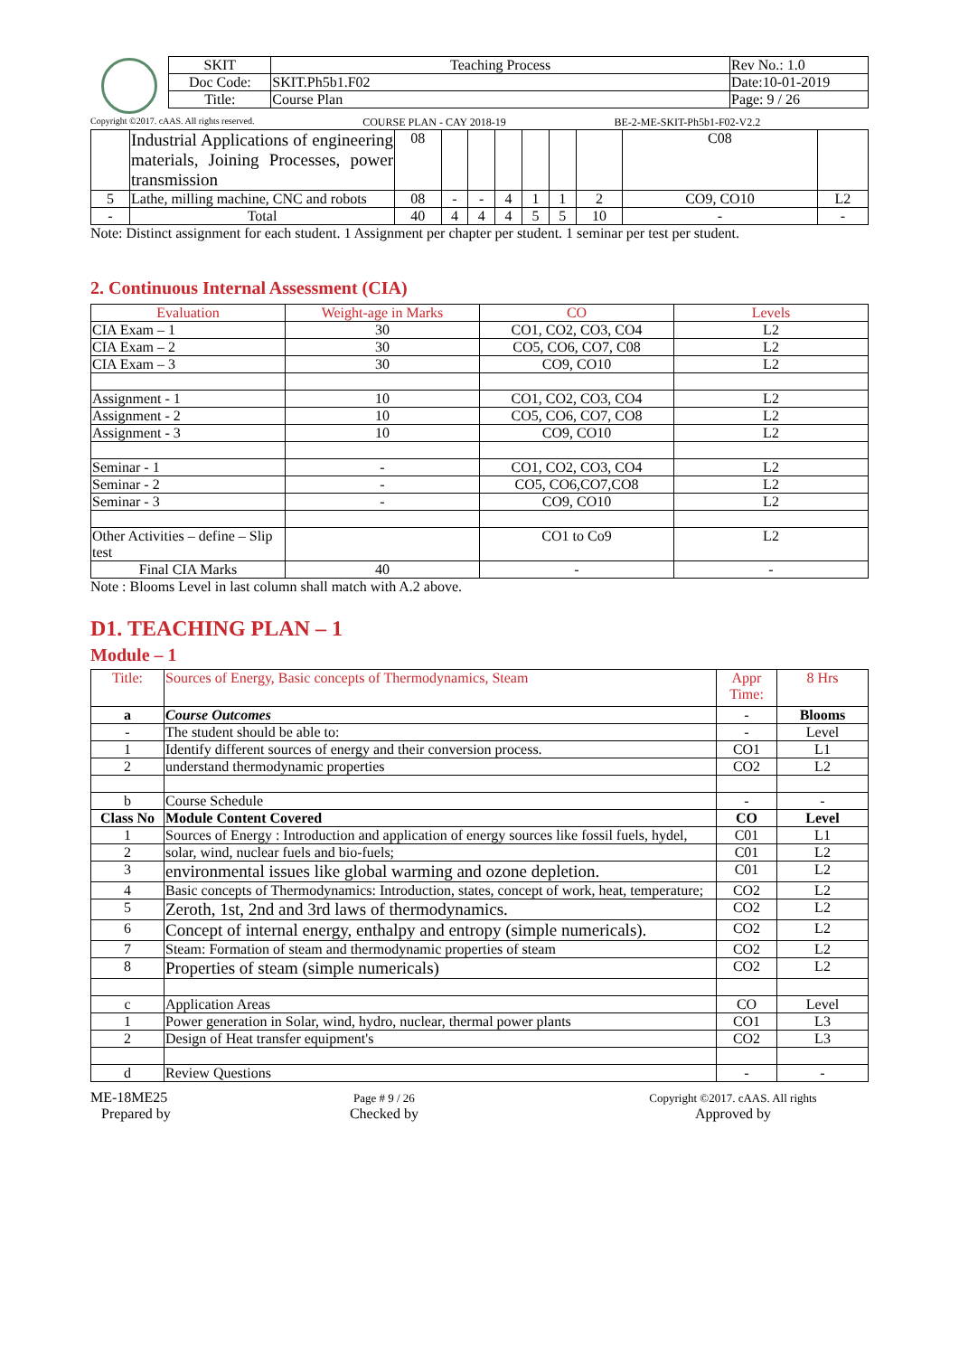| SKIT | Teaching Process | Rev No.: 1.0 |
| Doc Code: | SKIT.Ph5b1.F02 | Date:10-01-2019 |
| Title: | Course Plan | Page: 9 / 26 |
Copyright ©2017. cAAS. All rights reserved. COURSE PLAN - CAY 2018-19 BE-2-ME-SKIT-Ph5b1-F02-V2.2
| | Industrial Applications of engineering materials, Joining Processes, power transmission | 08 | | | | | | | C08 | |
| 5 | Lathe, milling machine, CNC and robots | 08 | - | - | 4 | 1 | 1 | 2 | CO9, CO10 | L2 |
| - | Total | 40 | 4 | 4 | 4 | 5 | 5 | 10 | - | - |
Note: Distinct assignment for each student. 1 Assignment per chapter per student. 1 seminar per test per student.
2. Continuous Internal Assessment (CIA)
| Evaluation | Weight-age in Marks | CO | Levels |
| --- | --- | --- | --- |
| CIA Exam – 1 | 30 | CO1, CO2, CO3, CO4 | L2 |
| CIA Exam – 2 | 30 | CO5, CO6, CO7, C08 | L2 |
| CIA Exam – 3 | 30 | CO9, CO10 | L2 |
| Assignment - 1 | 10 | CO1, CO2, CO3, CO4 | L2 |
| Assignment - 2 | 10 | CO5, CO6, CO7, CO8 | L2 |
| Assignment - 3 | 10 | CO9, CO10 | L2 |
| Seminar - 1 | - | CO1, CO2, CO3, CO4 | L2 |
| Seminar - 2 | - | CO5, CO6,CO7,CO8 | L2 |
| Seminar - 3 | - | CO9, CO10 | L2 |
| Other Activities – define – Slip test | | CO1 to Co9 | L2 |
| Final CIA Marks | 40 | - | - |
Note : Blooms Level in last column shall match with A.2 above.
D1. TEACHING PLAN – 1
Module – 1
| Title: | Sources of Energy, Basic concepts of Thermodynamics, Steam | Appr Time: | 8 Hrs |
| a | Course Outcomes | - | Blooms |
| - | The student should be able to: | - | Level |
| 1 | Identify different sources of energy and their conversion process. | CO1 | L1 |
| 2 | understand thermodynamic properties | CO2 | L2 |
| b | Course Schedule | - | - |
| Class No | Module Content Covered | CO | Level |
| 1 | Sources of Energy : Introduction and application of energy sources like fossil fuels, hydel, | C01 | L1 |
| 2 | solar, wind, nuclear fuels and bio-fuels; | C01 | L2 |
| 3 | environmental issues like global warming and ozone depletion. | C01 | L2 |
| 4 | Basic concepts of Thermodynamics: Introduction, states, concept of work, heat, temperature; | CO2 | L2 |
| 5 | Zeroth, 1st, 2nd and 3rd laws of thermodynamics. | CO2 | L2 |
| 6 | Concept of internal energy, enthalpy and entropy (simple numericals). | CO2 | L2 |
| 7 | Steam: Formation of steam and thermodynamic properties of steam | CO2 | L2 |
| 8 | Properties of steam (simple numericals) | CO2 | L2 |
| c | Application Areas | CO | Level |
| 1 | Power generation in Solar, wind, hydro, nuclear, thermal power plants | CO1 | L3 |
| 2 | Design of Heat transfer equipment's | CO2 | L3 |
| d | Review Questions | - | - |
ME-18ME25
Prepared by
Page # 9 / 26
Checked by
Copyright ©2017. cAAS. All rights
Approved by